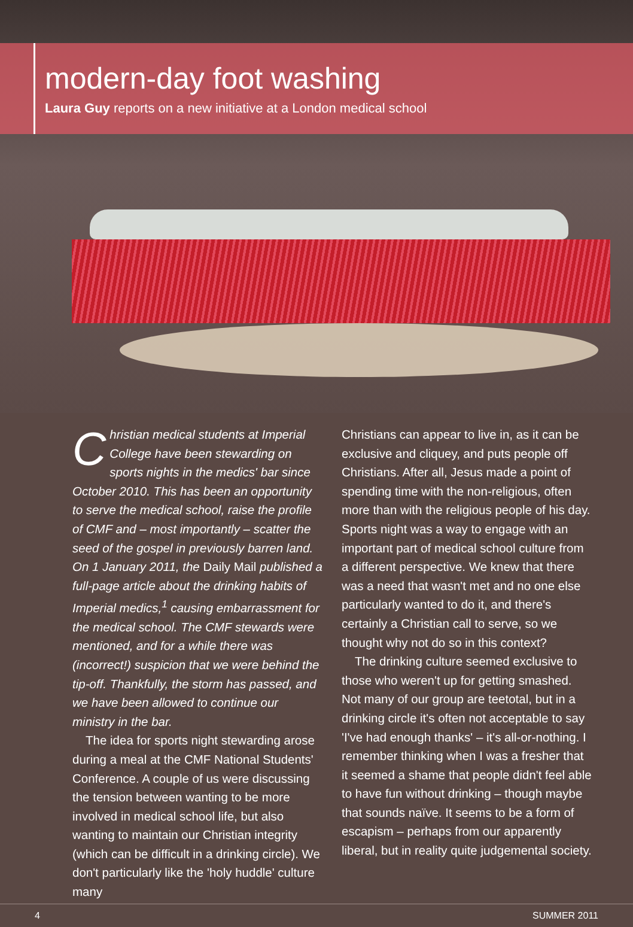modern-day foot washing
Laura Guy reports on a new initiative at a London medical school
Christian medical students at Imperial College have been stewarding on sports nights in the medics' bar since October 2010. This has been an opportunity to serve the medical school, raise the profile of CMF and – most importantly – scatter the seed of the gospel in previously barren land. On 1 January 2011, the Daily Mail published a full-page article about the drinking habits of Imperial medics,<sup>1</sup> causing embarrassment for the medical school. The CMF stewards were mentioned, and for a while there was (incorrect!) suspicion that we were behind the tip-off. Thankfully, the storm has passed, and we have been allowed to continue our ministry in the bar.
The idea for sports night stewarding arose during a meal at the CMF National Students' Conference. A couple of us were discussing the tension between wanting to be more involved in medical school life, but also wanting to maintain our Christian integrity (which can be difficult in a drinking circle). We don't particularly like the 'holy huddle' culture many
Christians can appear to live in, as it can be exclusive and cliquey, and puts people off Christians. After all, Jesus made a point of spending time with the non-religious, often more than with the religious people of his day. Sports night was a way to engage with an important part of medical school culture from a different perspective. We knew that there was a need that wasn't met and no one else particularly wanted to do it, and there's certainly a Christian call to serve, so we thought why not do so in this context?
The drinking culture seemed exclusive to those who weren't up for getting smashed. Not many of our group are teetotal, but in a drinking circle it's often not acceptable to say 'I've had enough thanks' – it's all-or-nothing. I remember thinking when I was a fresher that it seemed a shame that people didn't feel able to have fun without drinking – though maybe that sounds naïve. It seems to be a form of escapism – perhaps from our apparently liberal, but in reality quite judgemental society.
4 SUMMER 2011